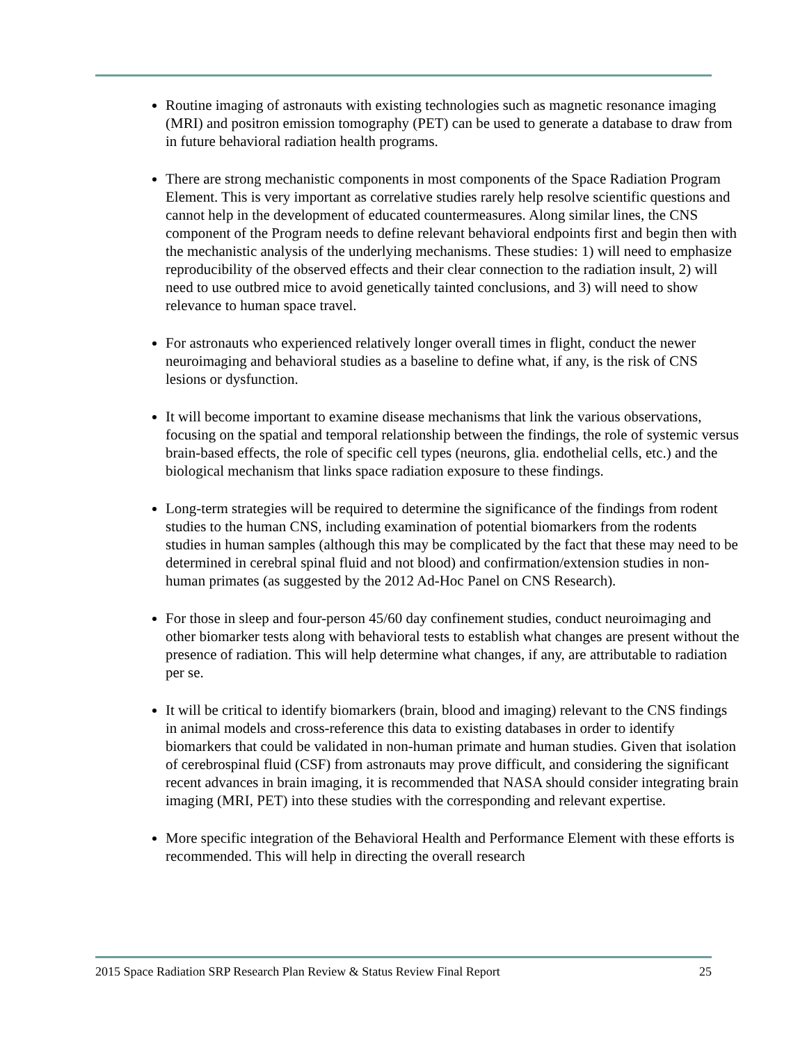Routine imaging of astronauts with existing technologies such as magnetic resonance imaging (MRI) and positron emission tomography (PET) can be used to generate a database to draw from in future behavioral radiation health programs.
There are strong mechanistic components in most components of the Space Radiation Program Element. This is very important as correlative studies rarely help resolve scientific questions and cannot help in the development of educated countermeasures. Along similar lines, the CNS component of the Program needs to define relevant behavioral endpoints first and begin then with the mechanistic analysis of the underlying mechanisms. These studies: 1) will need to emphasize reproducibility of the observed effects and their clear connection to the radiation insult, 2) will need to use outbred mice to avoid genetically tainted conclusions, and 3) will need to show relevance to human space travel.
For astronauts who experienced relatively longer overall times in flight, conduct the newer neuroimaging and behavioral studies as a baseline to define what, if any, is the risk of CNS lesions or dysfunction.
It will become important to examine disease mechanisms that link the various observations, focusing on the spatial and temporal relationship between the findings, the role of systemic versus brain-based effects, the role of specific cell types (neurons, glia. endothelial cells, etc.) and the biological mechanism that links space radiation exposure to these findings.
Long-term strategies will be required to determine the significance of the findings from rodent studies to the human CNS, including examination of potential biomarkers from the rodents studies in human samples (although this may be complicated by the fact that these may need to be determined in cerebral spinal fluid and not blood) and confirmation/extension studies in non-human primates (as suggested by the 2012 Ad-Hoc Panel on CNS Research).
For those in sleep and four-person 45/60 day confinement studies, conduct neuroimaging and other biomarker tests along with behavioral tests to establish what changes are present without the presence of radiation. This will help determine what changes, if any, are attributable to radiation per se.
It will be critical to identify biomarkers (brain, blood and imaging) relevant to the CNS findings in animal models and cross-reference this data to existing databases in order to identify biomarkers that could be validated in non-human primate and human studies. Given that isolation of cerebrospinal fluid (CSF) from astronauts may prove difficult, and considering the significant recent advances in brain imaging, it is recommended that NASA should consider integrating brain imaging (MRI, PET) into these studies with the corresponding and relevant expertise.
More specific integration of the Behavioral Health and Performance Element with these efforts is recommended. This will help in directing the overall research
2015 Space Radiation SRP Research Plan Review & Status Review Final Report 25